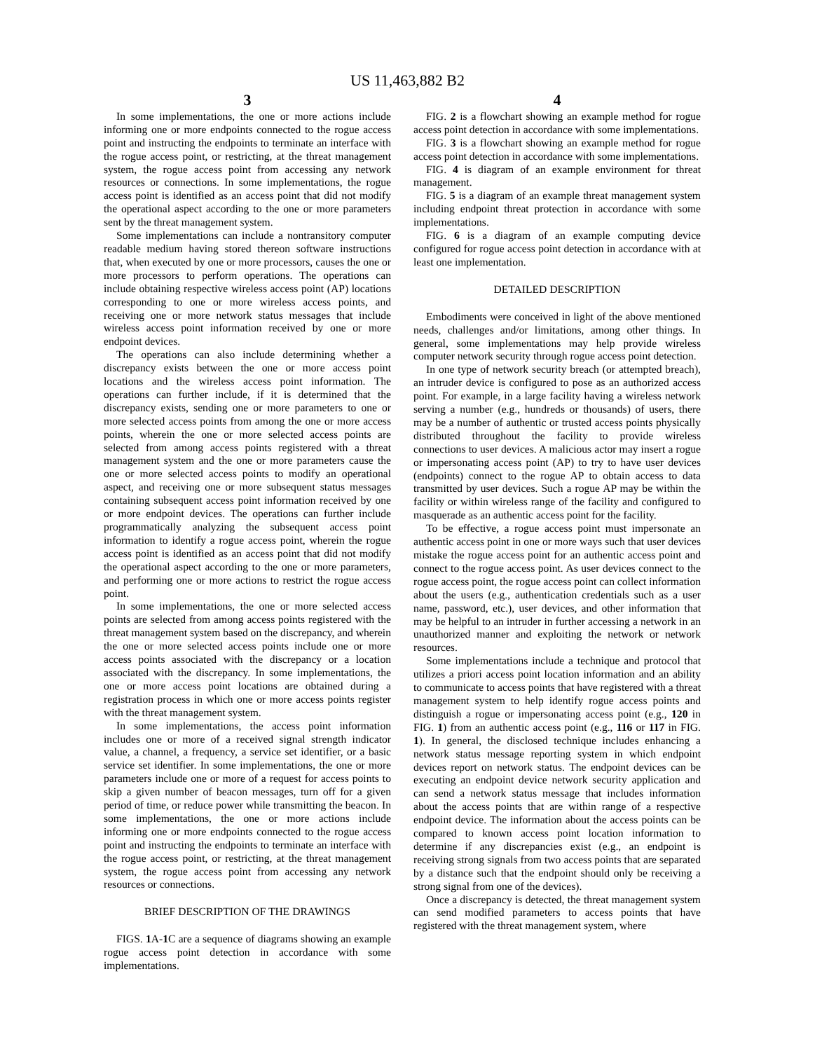US 11,463,882 B2
3
In some implementations, the one or more actions include informing one or more endpoints connected to the rogue access point and instructing the endpoints to terminate an interface with the rogue access point, or restricting, at the threat management system, the rogue access point from accessing any network resources or connections. In some implementations, the rogue access point is identified as an access point that did not modify the operational aspect according to the one or more parameters sent by the threat management system.
Some implementations can include a nontransitory computer readable medium having stored thereon software instructions that, when executed by one or more processors, causes the one or more processors to perform operations. The operations can include obtaining respective wireless access point (AP) locations corresponding to one or more wireless access points, and receiving one or more network status messages that include wireless access point information received by one or more endpoint devices.
The operations can also include determining whether a discrepancy exists between the one or more access point locations and the wireless access point information. The operations can further include, if it is determined that the discrepancy exists, sending one or more parameters to one or more selected access points from among the one or more access points, wherein the one or more selected access points are selected from among access points registered with a threat management system and the one or more parameters cause the one or more selected access points to modify an operational aspect, and receiving one or more subsequent status messages containing subsequent access point information received by one or more endpoint devices. The operations can further include programmatically analyzing the subsequent access point information to identify a rogue access point, wherein the rogue access point is identified as an access point that did not modify the operational aspect according to the one or more parameters, and performing one or more actions to restrict the rogue access point.
In some implementations, the one or more selected access points are selected from among access points registered with the threat management system based on the discrepancy, and wherein the one or more selected access points include one or more access points associated with the discrepancy or a location associated with the discrepancy. In some implementations, the one or more access point locations are obtained during a registration process in which one or more access points register with the threat management system.
In some implementations, the access point information includes one or more of a received signal strength indicator value, a channel, a frequency, a service set identifier, or a basic service set identifier. In some implementations, the one or more parameters include one or more of a request for access points to skip a given number of beacon messages, turn off for a given period of time, or reduce power while transmitting the beacon. In some implementations, the one or more actions include informing one or more endpoints connected to the rogue access point and instructing the endpoints to terminate an interface with the rogue access point, or restricting, at the threat management system, the rogue access point from accessing any network resources or connections.
BRIEF DESCRIPTION OF THE DRAWINGS
FIGS. 1 A-1 C are a sequence of diagrams showing an example rogue access point detection in accordance with some implementations.
4
FIG. 2 is a flowchart showing an example method for rogue access point detection in accordance with some implementations.
FIG. 3 is a flowchart showing an example method for rogue access point detection in accordance with some implementations.
FIG. 4 is diagram of an example environment for threat management.
FIG. 5 is a diagram of an example threat management system including endpoint threat protection in accordance with some implementations.
FIG. 6 is a diagram of an example computing device configured for rogue access point detection in accordance with at least one implementation.
DETAILED DESCRIPTION
Embodiments were conceived in light of the above mentioned needs, challenges and/or limitations, among other things. In general, some implementations may help provide wireless computer network security through rogue access point detection.
In one type of network security breach (or attempted breach), an intruder device is configured to pose as an authorized access point. For example, in a large facility having a wireless network serving a number (e.g., hundreds or thousands) of users, there may be a number of authentic or trusted access points physically distributed throughout the facility to provide wireless connections to user devices. A malicious actor may insert a rogue or impersonating access point (AP) to try to have user devices (endpoints) connect to the rogue AP to obtain access to data transmitted by user devices. Such a rogue AP may be within the facility or within wireless range of the facility and configured to masquerade as an authentic access point for the facility.
To be effective, a rogue access point must impersonate an authentic access point in one or more ways such that user devices mistake the rogue access point for an authentic access point and connect to the rogue access point. As user devices connect to the rogue access point, the rogue access point can collect information about the users (e.g., authentication credentials such as a user name, password, etc.), user devices, and other information that may be helpful to an intruder in further accessing a network in an unauthorized manner and exploiting the network or network resources.
Some implementations include a technique and protocol that utilizes a priori access point location information and an ability to communicate to access points that have registered with a threat management system to help identify rogue access points and distinguish a rogue or impersonating access point (e.g., 120 in FIG. 1) from an authentic access point (e.g., 116 or 117 in FIG. 1). In general, the disclosed technique includes enhancing a network status message reporting system in which endpoint devices report on network status. The endpoint devices can be executing an endpoint device network security application and can send a network status message that includes information about the access points that are within range of a respective endpoint device. The information about the access points can be compared to known access point location information to determine if any discrepancies exist (e.g., an endpoint is receiving strong signals from two access points that are separated by a distance such that the endpoint should only be receiving a strong signal from one of the devices).
Once a discrepancy is detected, the threat management system can send modified parameters to access points that have registered with the threat management system, where